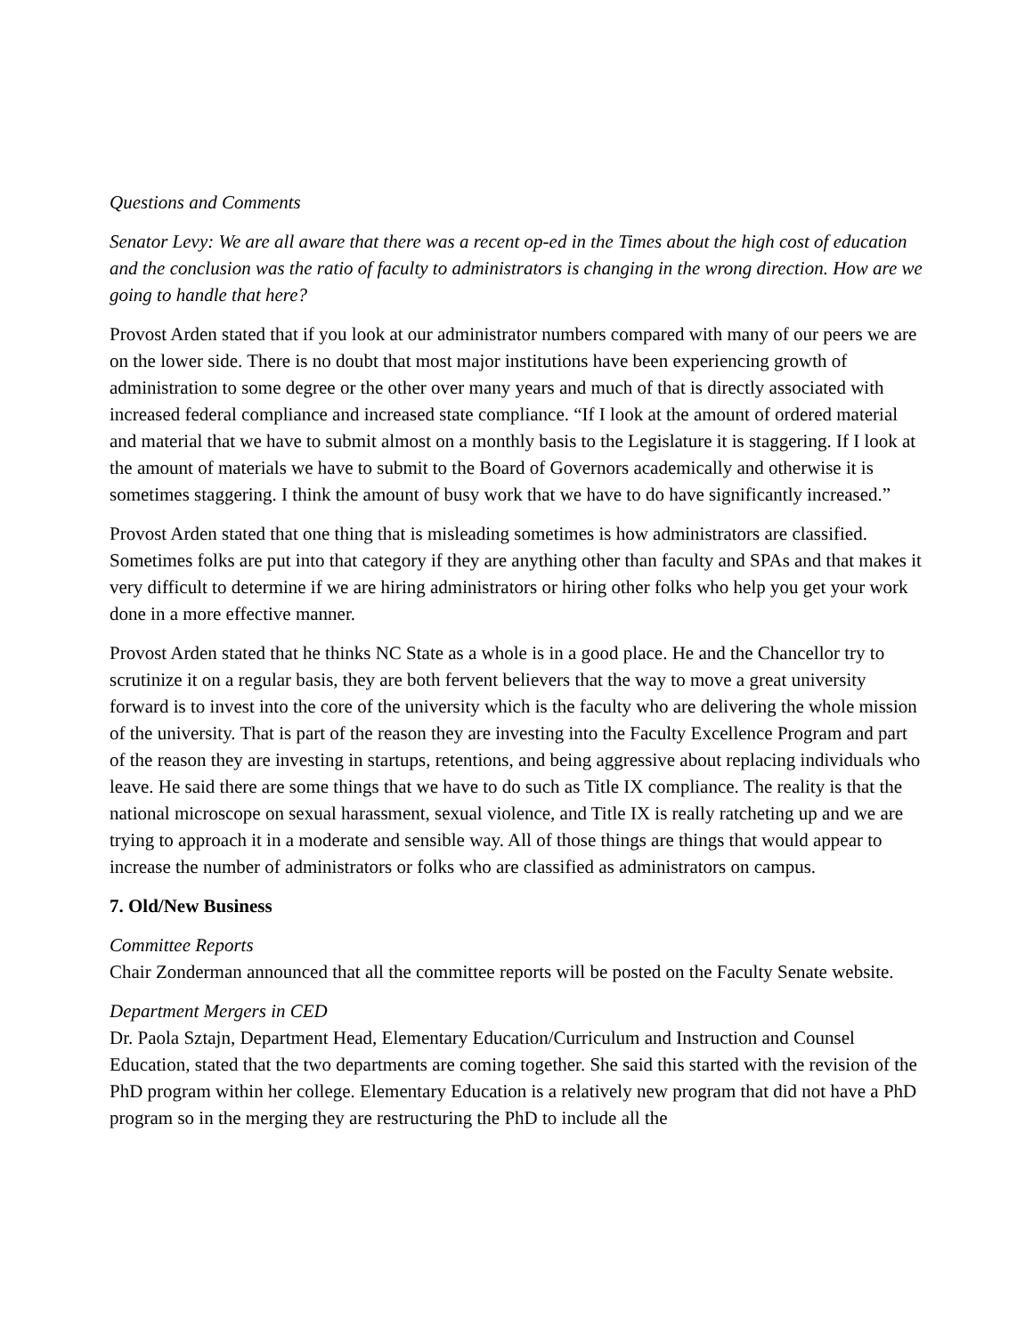Questions and Comments
Senator Levy: We are all aware that there was a recent op-ed in the Times about the high cost of education and the conclusion was the ratio of faculty to administrators is changing in the wrong direction. How are we going to handle that here?
Provost Arden stated that if you look at our administrator numbers compared with many of our peers we are on the lower side. There is no doubt that most major institutions have been experiencing growth of administration to some degree or the other over many years and much of that is directly associated with increased federal compliance and increased state compliance. “If I look at the amount of ordered material and material that we have to submit almost on a monthly basis to the Legislature it is staggering. If I look at the amount of materials we have to submit to the Board of Governors academically and otherwise it is sometimes staggering. I think the amount of busy work that we have to do have significantly increased.”
Provost Arden stated that one thing that is misleading sometimes is how administrators are classified. Sometimes folks are put into that category if they are anything other than faculty and SPAs and that makes it very difficult to determine if we are hiring administrators or hiring other folks who help you get your work done in a more effective manner.
Provost Arden stated that he thinks NC State as a whole is in a good place. He and the Chancellor try to scrutinize it on a regular basis, they are both fervent believers that the way to move a great university forward is to invest into the core of the university which is the faculty who are delivering the whole mission of the university. That is part of the reason they are investing into the Faculty Excellence Program and part of the reason they are investing in startups, retentions, and being aggressive about replacing individuals who leave. He said there are some things that we have to do such as Title IX compliance. The reality is that the national microscope on sexual harassment, sexual violence, and Title IX is really ratcheting up and we are trying to approach it in a moderate and sensible way. All of those things are things that would appear to increase the number of administrators or folks who are classified as administrators on campus.
7. Old/New Business
Committee Reports
Chair Zonderman announced that all the committee reports will be posted on the Faculty Senate website.
Department Mergers in CED
Dr. Paola Sztajn, Department Head, Elementary Education/Curriculum and Instruction and Counsel Education, stated that the two departments are coming together. She said this started with the revision of the PhD program within her college. Elementary Education is a relatively new program that did not have a PhD program so in the merging they are restructuring the PhD to include all the